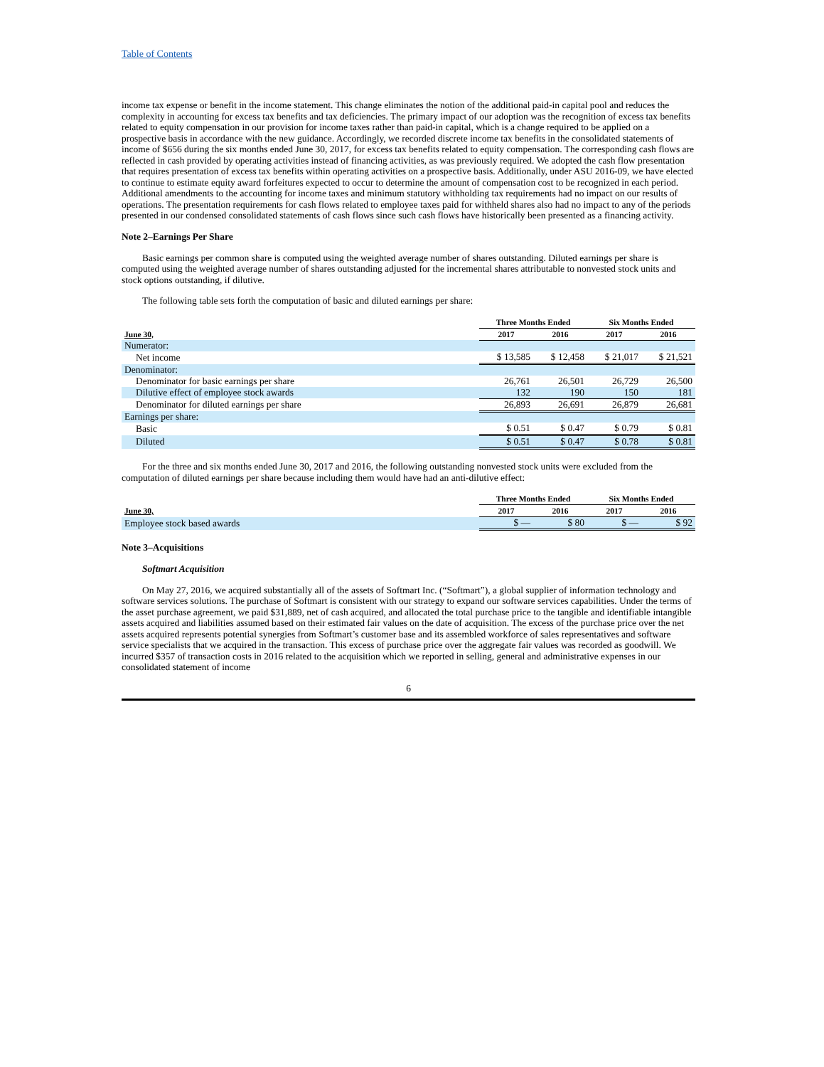Table of Contents
income tax expense or benefit in the income statement. This change eliminates the notion of the additional paid-in capital pool and reduces the complexity in accounting for excess tax benefits and tax deficiencies. The primary impact of our adoption was the recognition of excess tax benefits related to equity compensation in our provision for income taxes rather than paid-in capital, which is a change required to be applied on a prospective basis in accordance with the new guidance. Accordingly, we recorded discrete income tax benefits in the consolidated statements of income of $656 during the six months ended June 30, 2017, for excess tax benefits related to equity compensation. The corresponding cash flows are reflected in cash provided by operating activities instead of financing activities, as was previously required. We adopted the cash flow presentation that requires presentation of excess tax benefits within operating activities on a prospective basis. Additionally, under ASU 2016-09, we have elected to continue to estimate equity award forfeitures expected to occur to determine the amount of compensation cost to be recognized in each period. Additional amendments to the accounting for income taxes and minimum statutory withholding tax requirements had no impact on our results of operations. The presentation requirements for cash flows related to employee taxes paid for withheld shares also had no impact to any of the periods presented in our condensed consolidated statements of cash flows since such cash flows have historically been presented as a financing activity.
Note 2–Earnings Per Share
Basic earnings per common share is computed using the weighted average number of shares outstanding. Diluted earnings per share is computed using the weighted average number of shares outstanding adjusted for the incremental shares attributable to nonvested stock units and stock options outstanding, if dilutive.
The following table sets forth the computation of basic and diluted earnings per share:
| | Three Months Ended | | Six Months Ended | |
| --- | --- | --- | --- | --- |
| June 30, | 2017 | 2016 | 2017 | 2016 |
| Numerator: | | | | |
| Net income | $ 13,585 | $ 12,458 | $ 21,017 | $ 21,521 |
| Denominator: | | | | |
| Denominator for basic earnings per share | 26,761 | 26,501 | 26,729 | 26,500 |
| Dilutive effect of employee stock awards | 132 | 190 | 150 | 181 |
| Denominator for diluted earnings per share | 26,893 | 26,691 | 26,879 | 26,681 |
| Earnings per share: | | | | |
| Basic | $ 0.51 | $ 0.47 | $ 0.79 | $ 0.81 |
| Diluted | $ 0.51 | $ 0.47 | $ 0.78 | $ 0.81 |
For the three and six months ended June 30, 2017 and 2016, the following outstanding nonvested stock units were excluded from the computation of diluted earnings per share because including them would have had an anti-dilutive effect:
| | Three Months Ended | | Six Months Ended | |
| --- | --- | --- | --- | --- |
| June 30, | 2017 | 2016 | 2017 | 2016 |
| Employee stock based awards | $ — | $ 80 | $ — | $ 92 |
Note 3–Acquisitions
Softmart Acquisition
On May 27, 2016, we acquired substantially all of the assets of Softmart Inc. (“Softmart”), a global supplier of information technology and software services solutions. The purchase of Softmart is consistent with our strategy to expand our software services capabilities. Under the terms of the asset purchase agreement, we paid $31,889, net of cash acquired, and allocated the total purchase price to the tangible and identifiable intangible assets acquired and liabilities assumed based on their estimated fair values on the date of acquisition. The excess of the purchase price over the net assets acquired represents potential synergies from Softmart’s customer base and its assembled workforce of sales representatives and software service specialists that we acquired in the transaction. This excess of purchase price over the aggregate fair values was recorded as goodwill. We incurred $357 of transaction costs in 2016 related to the acquisition which we reported in selling, general and administrative expenses in our consolidated statement of income
6